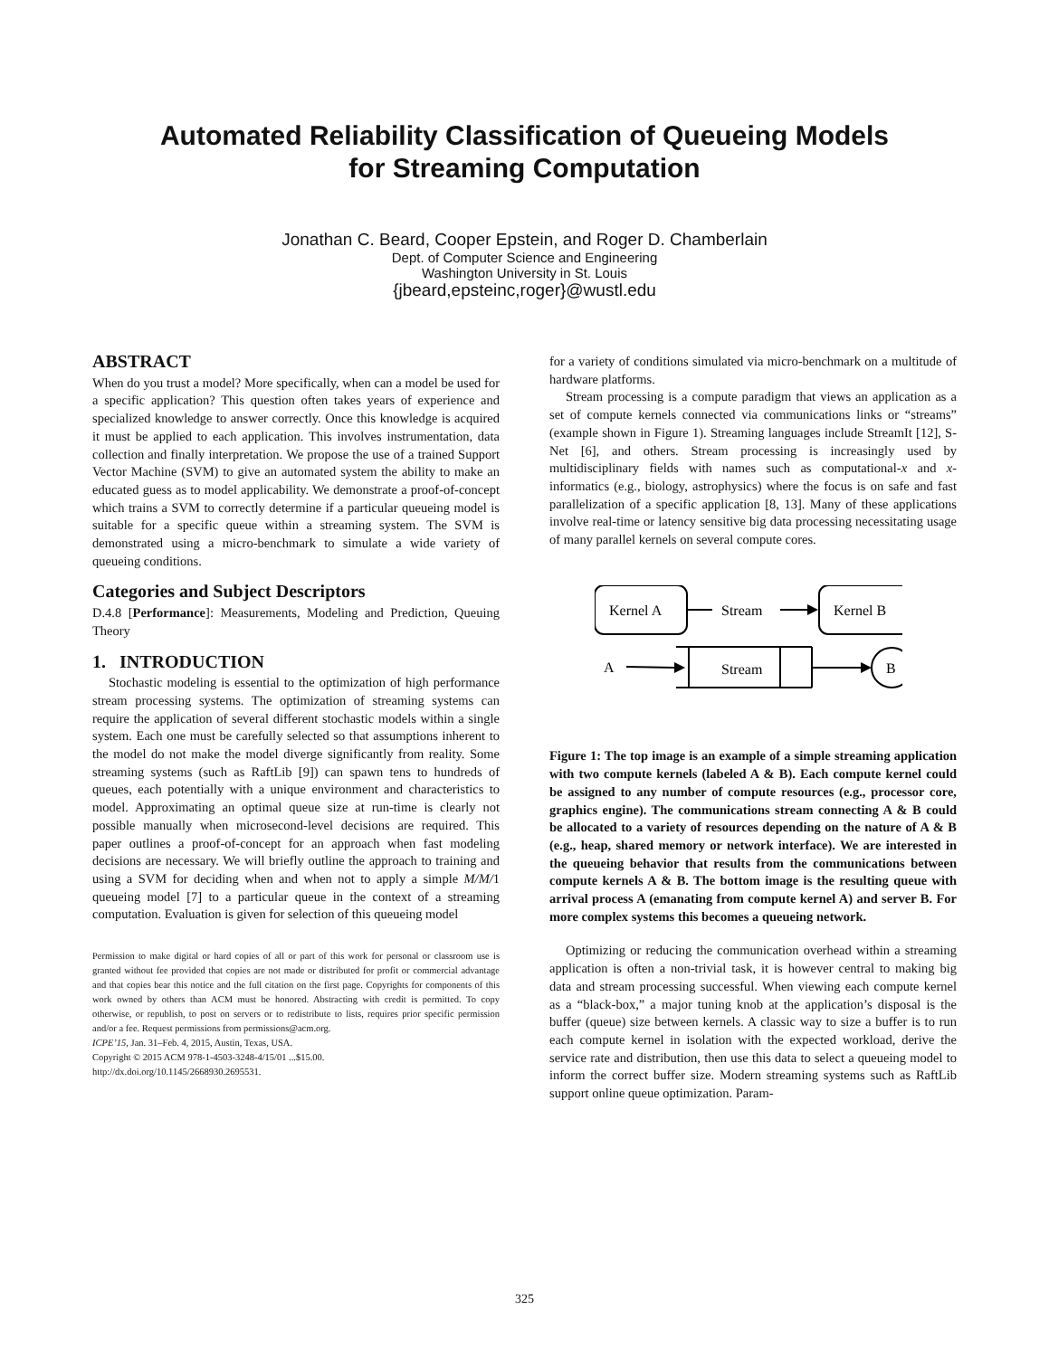Automated Reliability Classification of Queueing Models
for Streaming Computation
Jonathan C. Beard, Cooper Epstein, and Roger D. Chamberlain
Dept. of Computer Science and Engineering
Washington University in St. Louis
{jbeard,epsteinc,roger}@wustl.edu
ABSTRACT
When do you trust a model? More specifically, when can a model be used for a specific application? This question often takes years of experience and specialized knowledge to answer correctly. Once this knowledge is acquired it must be applied to each application. This involves instrumentation, data collection and finally interpretation. We propose the use of a trained Support Vector Machine (SVM) to give an automated system the ability to make an educated guess as to model applicability. We demonstrate a proof-of-concept which trains a SVM to correctly determine if a particular queueing model is suitable for a specific queue within a streaming system. The SVM is demonstrated using a micro-benchmark to simulate a wide variety of queueing conditions.
Categories and Subject Descriptors
D.4.8 [Performance]: Measurements, Modeling and Prediction, Queuing Theory
1. INTRODUCTION
Stochastic modeling is essential to the optimization of high performance stream processing systems. The optimization of streaming systems can require the application of several different stochastic models within a single system. Each one must be carefully selected so that assumptions inherent to the model do not make the model diverge significantly from reality. Some streaming systems (such as RaftLib [9]) can spawn tens to hundreds of queues, each potentially with a unique environment and characteristics to model. Approximating an optimal queue size at run-time is clearly not possible manually when microsecond-level decisions are required. This paper outlines a proof-of-concept for an approach when fast modeling decisions are necessary. We will briefly outline the approach to training and using a SVM for deciding when and when not to apply a simple M/M/1 queueing model [7] to a particular queue in the context of a streaming computation. Evaluation is given for selection of this queueing model
Permission to make digital or hard copies of all or part of this work for personal or classroom use is granted without fee provided that copies are not made or distributed for profit or commercial advantage and that copies bear this notice and the full citation on the first page. Copyrights for components of this work owned by others than ACM must be honored. Abstracting with credit is permitted. To copy otherwise, or republish, to post on servers or to redistribute to lists, requires prior specific permission and/or a fee. Request permissions from permissions@acm.org.
ICPE’15, Jan. 31–Feb. 4, 2015, Austin, Texas, USA.
Copyright © 2015 ACM 978-1-4503-3248-4/15/01 ...$15.00.
http://dx.doi.org/10.1145/2668930.2695531.
for a variety of conditions simulated via micro-benchmark on a multitude of hardware platforms.
Stream processing is a compute paradigm that views an application as a set of compute kernels connected via communications links or “streams” (example shown in Figure 1). Streaming languages include StreamIt [12], S-Net [6], and others. Stream processing is increasingly used by multidisciplinary fields with names such as computational-x and x-informatics (e.g., biology, astrophysics) where the focus is on safe and fast parallelization of a specific application [8, 13]. Many of these applications involve real-time or latency sensitive big data processing necessitating usage of many parallel kernels on several compute cores.
Kernel A
Stream
Kernel B
A
Stream
B
Figure 1: The top image is an example of a simple streaming application with two compute kernels (labeled A & B). Each compute kernel could be assigned to any number of compute resources (e.g., processor core, graphics engine). The communications stream connecting A & B could be allocated to a variety of resources depending on the nature of A & B (e.g., heap, shared memory or network interface). We are interested in the queueing behavior that results from the communications between compute kernels A & B. The bottom image is the resulting queue with arrival process A (emanating from compute kernel A) and server B. For more complex systems this becomes a queueing network.
Optimizing or reducing the communication overhead within a streaming application is often a non-trivial task, it is however central to making big data and stream processing successful. When viewing each compute kernel as a “black-box,” a major tuning knob at the application’s disposal is the buffer (queue) size between kernels. A classic way to size a buffer is to run each compute kernel in isolation with the expected workload, derive the service rate and distribution, then use this data to select a queueing model to inform the correct buffer size. Modern streaming systems such as RaftLib support online queue optimization. Param-
325